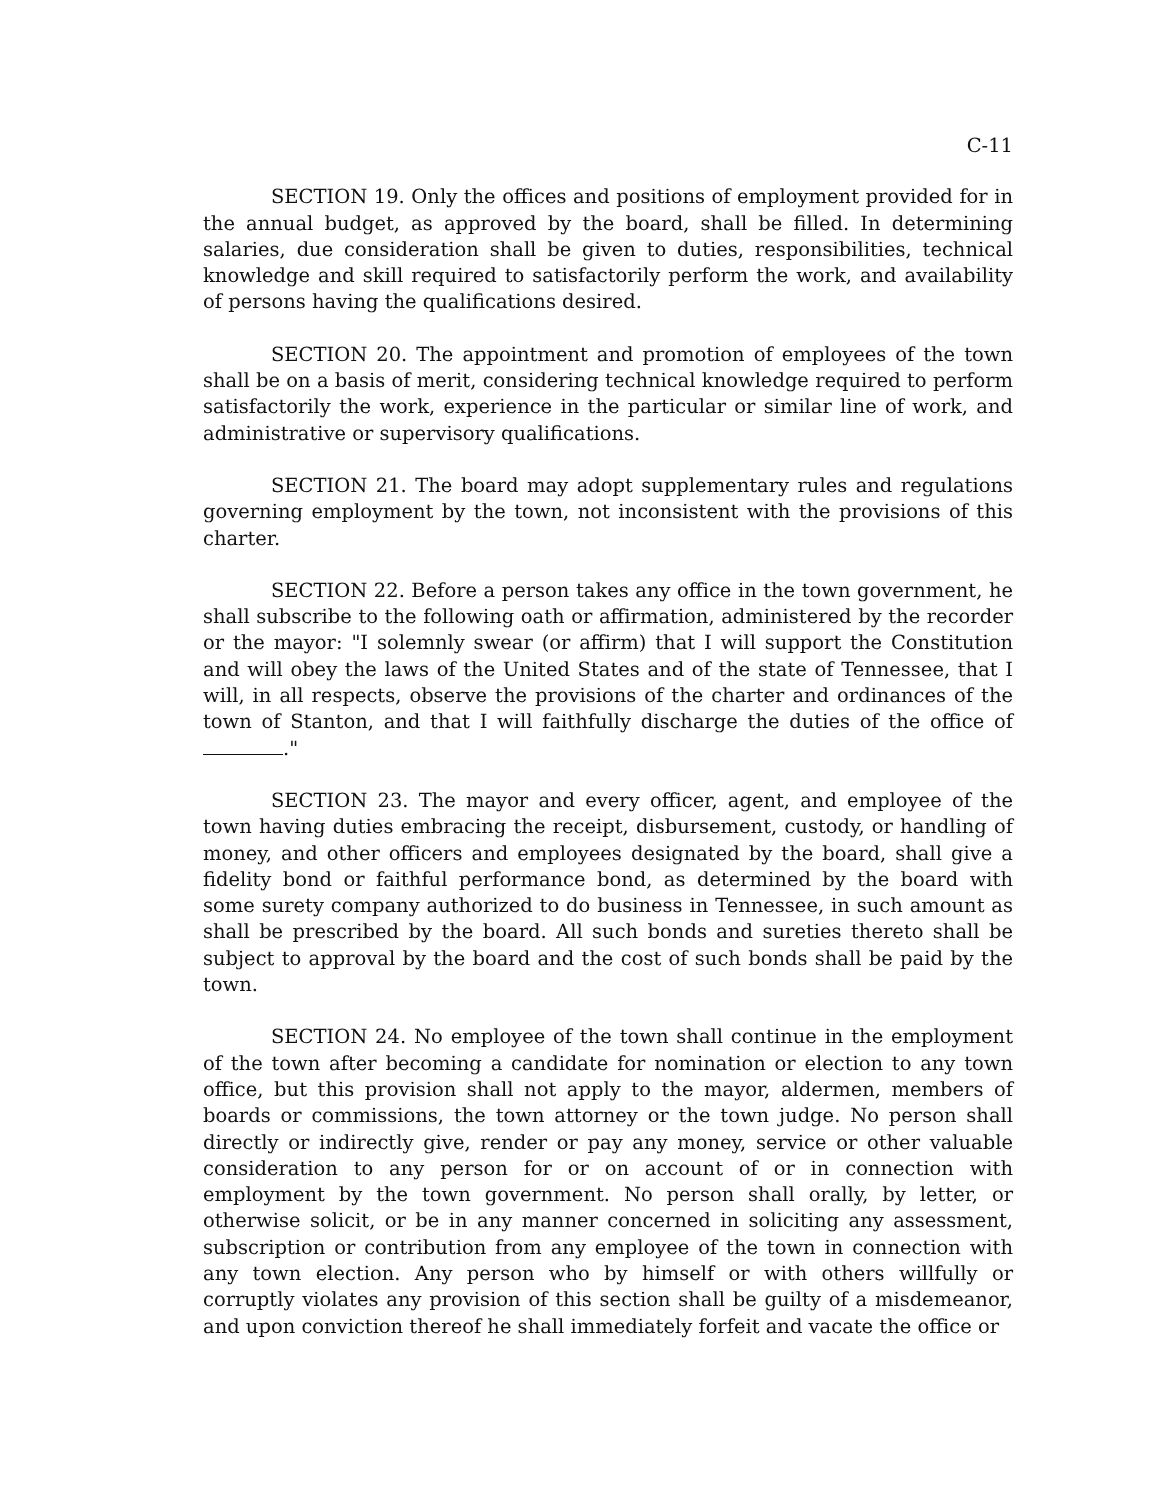C-11
SECTION 19. Only the offices and positions of employment provided for in the annual budget, as approved by the board, shall be filled. In determining salaries, due consideration shall be given to duties, responsibilities, technical knowledge and skill required to satisfactorily perform the work, and availability of persons having the qualifications desired.
SECTION 20. The appointment and promotion of employees of the town shall be on a basis of merit, considering technical knowledge required to perform satisfactorily the work, experience in the particular or similar line of work, and administrative or supervisory qualifications.
SECTION 21. The board may adopt supplementary rules and regulations governing employment by the town, not inconsistent with the provisions of this charter.
SECTION 22. Before a person takes any office in the town government, he shall subscribe to the following oath or affirmation, administered by the recorder or the mayor: "I solemnly swear (or affirm) that I will support the Constitution and will obey the laws of the United States and of the state of Tennessee, that I will, in all respects, observe the provisions of the charter and ordinances of the town of Stanton, and that I will faithfully discharge the duties of the office of ."
SECTION 23. The mayor and every officer, agent, and employee of the town having duties embracing the receipt, disbursement, custody, or handling of money, and other officers and employees designated by the board, shall give a fidelity bond or faithful performance bond, as determined by the board with some surety company authorized to do business in Tennessee, in such amount as shall be prescribed by the board. All such bonds and sureties thereto shall be subject to approval by the board and the cost of such bonds shall be paid by the town.
SECTION 24. No employee of the town shall continue in the employment of the town after becoming a candidate for nomination or election to any town office, but this provision shall not apply to the mayor, aldermen, members of boards or commissions, the town attorney or the town judge. No person shall directly or indirectly give, render or pay any money, service or other valuable consideration to any person for or on account of or in connection with employment by the town government. No person shall orally, by letter, or otherwise solicit, or be in any manner concerned in soliciting any assessment, subscription or contribution from any employee of the town in connection with any town election. Any person who by himself or with others willfully or corruptly violates any provision of this section shall be guilty of a misdemeanor, and upon conviction thereof he shall immediately forfeit and vacate the office or